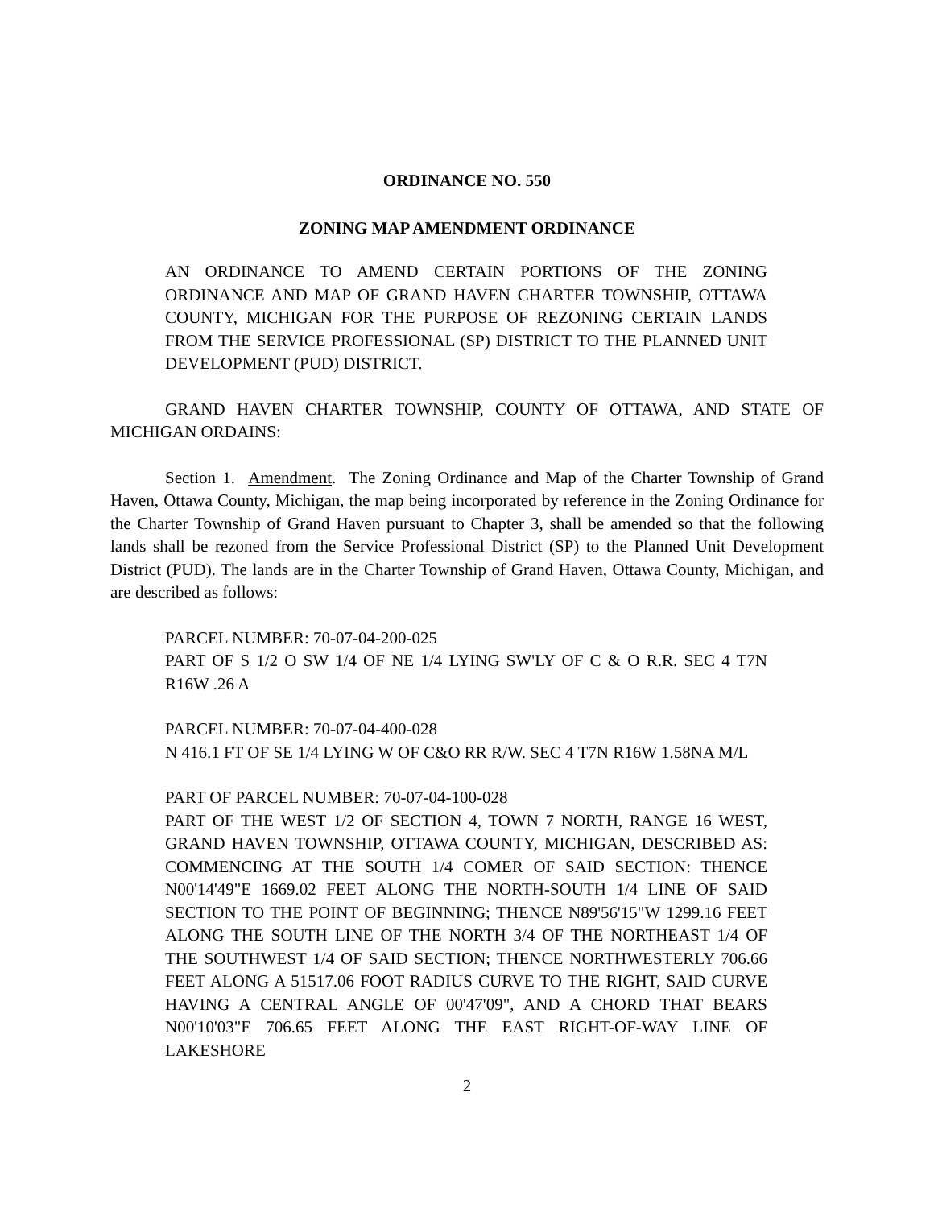ORDINANCE NO. 550
ZONING MAP AMENDMENT ORDINANCE
AN ORDINANCE TO AMEND CERTAIN PORTIONS OF THE ZONING ORDINANCE AND MAP OF GRAND HAVEN CHARTER TOWNSHIP, OTTAWA COUNTY, MICHIGAN FOR THE PURPOSE OF REZONING CERTAIN LANDS FROM THE SERVICE PROFESSIONAL (SP) DISTRICT TO THE PLANNED UNIT DEVELOPMENT (PUD) DISTRICT.
GRAND HAVEN CHARTER TOWNSHIP, COUNTY OF OTTAWA, AND STATE OF MICHIGAN ORDAINS:
Section 1. Amendment. The Zoning Ordinance and Map of the Charter Township of Grand Haven, Ottawa County, Michigan, the map being incorporated by reference in the Zoning Ordinance for the Charter Township of Grand Haven pursuant to Chapter 3, shall be amended so that the following lands shall be rezoned from the Service Professional District (SP) to the Planned Unit Development District (PUD). The lands are in the Charter Township of Grand Haven, Ottawa County, Michigan, and are described as follows:
PARCEL NUMBER: 70-07-04-200-025
PART OF S 1/2 O SW 1/4 OF NE 1/4 LYING SW'LY OF C & O R.R. SEC 4 T7N R16W .26 A
PARCEL NUMBER: 70-07-04-400-028
N 416.1 FT OF SE 1/4 LYING W OF C&O RR R/W. SEC 4 T7N R16W 1.58NA M/L
PART OF PARCEL NUMBER: 70-07-04-100-028
PART OF THE WEST 1/2 OF SECTION 4, TOWN 7 NORTH, RANGE 16 WEST, GRAND HAVEN TOWNSHIP, OTTAWA COUNTY, MICHIGAN, DESCRIBED AS: COMMENCING AT THE SOUTH 1/4 COMER OF SAID SECTION: THENCE N00'14'49"E 1669.02 FEET ALONG THE NORTH-SOUTH 1/4 LINE OF SAID SECTION TO THE POINT OF BEGINNING; THENCE N89'56'15"W 1299.16 FEET ALONG THE SOUTH LINE OF THE NORTH 3/4 OF THE NORTHEAST 1/4 OF THE SOUTHWEST 1/4 OF SAID SECTION; THENCE NORTHWESTERLY 706.66 FEET ALONG A 51517.06 FOOT RADIUS CURVE TO THE RIGHT, SAID CURVE HAVING A CENTRAL ANGLE OF 00'47'09", AND A CHORD THAT BEARS N00'10'03"E 706.65 FEET ALONG THE EAST RIGHT-OF-WAY LINE OF LAKESHORE
2